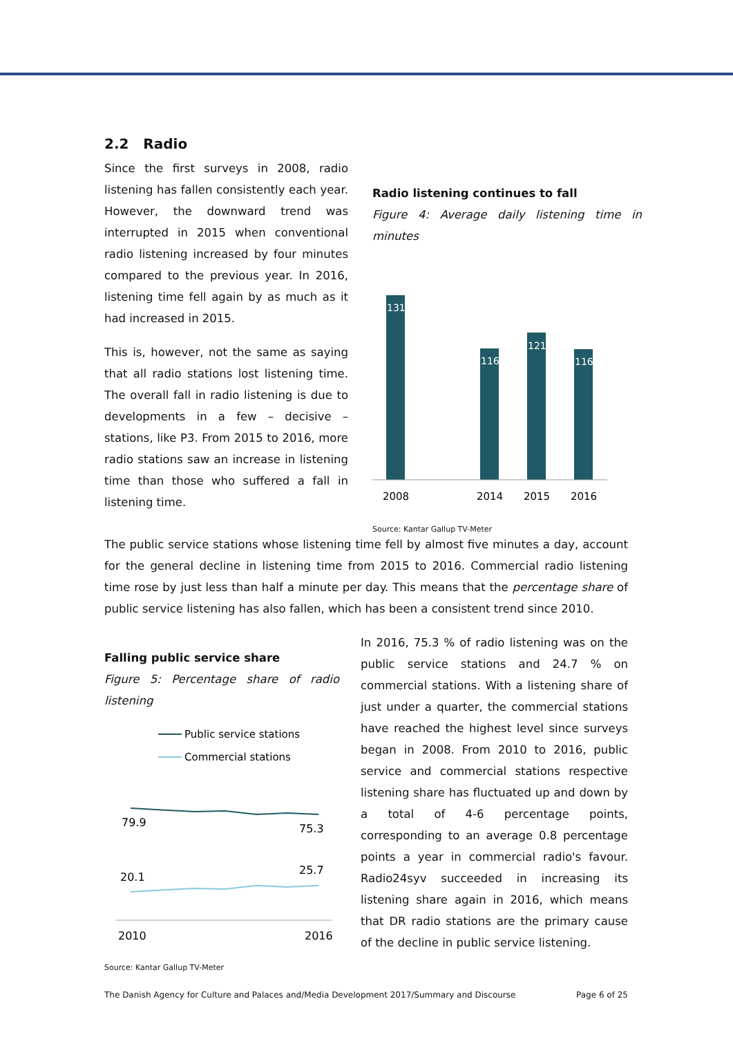2.2 Radio
Since the first surveys in 2008, radio listening has fallen consistently each year. However, the downward trend was interrupted in 2015 when conventional radio listening increased by four minutes compared to the previous year. In 2016, listening time fell again by as much as it had increased in 2015.
This is, however, not the same as saying that all radio stations lost listening time. The overall fall in radio listening is due to developments in a few – decisive – stations, like P3. From 2015 to 2016, more radio stations saw an increase in listening time than those who suffered a fall in listening time.
Radio listening continues to fall
Figure 4: Average daily listening time in minutes
131
116
121
116
2008
2014
2015
2016
Source: Kantar Gallup TV-Meter
The public service stations whose listening time fell by almost five minutes a day, account for the general decline in listening time from 2015 to 2016. Commercial radio listening time rose by just less than half a minute per day. This means that the percentage share of public service listening has also fallen, which has been a consistent trend since 2010.
Falling public service share
Figure 5: Percentage share of radio listening
Public service stations
Commercial stations
79.9
75.3
20.1
25.7
2010
2016
Source: Kantar Gallup TV-Meter
In 2016, 75.3 % of radio listening was on the public service stations and 24.7 % on commercial stations. With a listening share of just under a quarter, the commercial stations have reached the highest level since surveys began in 2008. From 2010 to 2016, public service and commercial stations respective listening share has fluctuated up and down by a total of 4-6 percentage points, corresponding to an average 0.8 percentage points a year in commercial radio's favour. Radio24syv succeeded in increasing its listening share again in 2016, which means that DR radio stations are the primary cause of the decline in public service listening.
The Danish Agency for Culture and Palaces and/Media Development 2017/Summary and Discourse Page 6 of 25